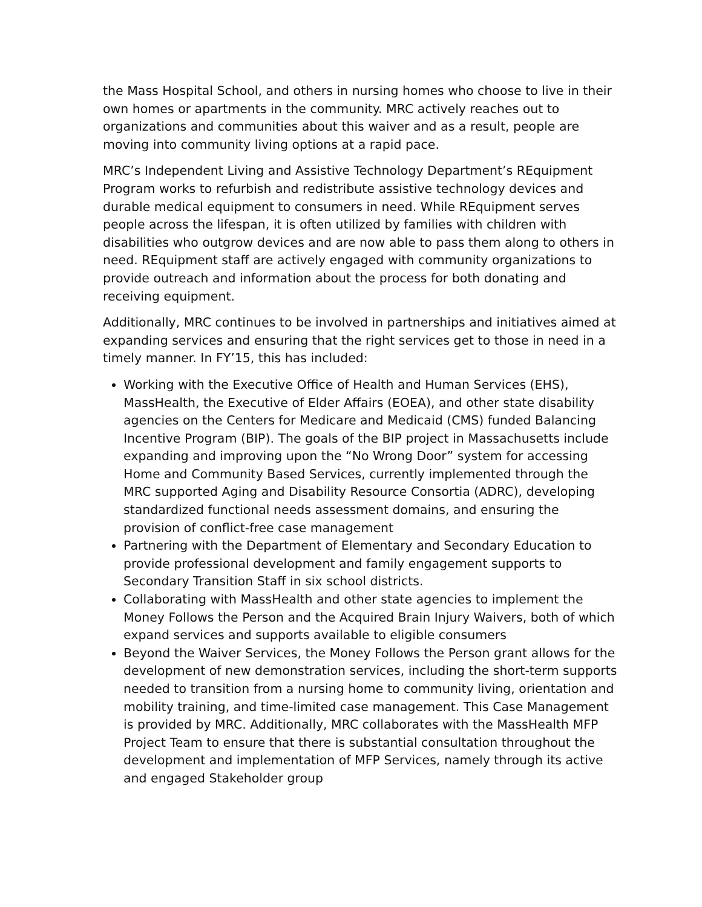the Mass Hospital School, and others in nursing homes who choose to live in their own homes or apartments in the community. MRC actively reaches out to organizations and communities about this waiver and as a result, people are moving into community living options at a rapid pace.
MRC’s Independent Living and Assistive Technology Department’s REquipment Program works to refurbish and redistribute assistive technology devices and durable medical equipment to consumers in need. While REquipment serves people across the lifespan, it is often utilized by families with children with disabilities who outgrow devices and are now able to pass them along to others in need. REquipment staff are actively engaged with community organizations to provide outreach and information about the process for both donating and receiving equipment.
Additionally, MRC continues to be involved in partnerships and initiatives aimed at expanding services and ensuring that the right services get to those in need in a timely manner. In FY’15, this has included:
Working with the Executive Office of Health and Human Services (EHS), MassHealth, the Executive of Elder Affairs (EOEA), and other state disability agencies on the Centers for Medicare and Medicaid (CMS) funded Balancing Incentive Program (BIP). The goals of the BIP project in Massachusetts include expanding and improving upon the “No Wrong Door” system for accessing Home and Community Based Services, currently implemented through the MRC supported Aging and Disability Resource Consortia (ADRC), developing standardized functional needs assessment domains, and ensuring the provision of conflict-free case management
Partnering with the Department of Elementary and Secondary Education to provide professional development and family engagement supports to Secondary Transition Staff in six school districts.
Collaborating with MassHealth and other state agencies to implement the Money Follows the Person and the Acquired Brain Injury Waivers, both of which expand services and supports available to eligible consumers
Beyond the Waiver Services, the Money Follows the Person grant allows for the development of new demonstration services, including the short-term supports needed to transition from a nursing home to community living, orientation and mobility training, and time-limited case management. This Case Management is provided by MRC. Additionally, MRC collaborates with the MassHealth MFP Project Team to ensure that there is substantial consultation throughout the development and implementation of MFP Services, namely through its active and engaged Stakeholder group